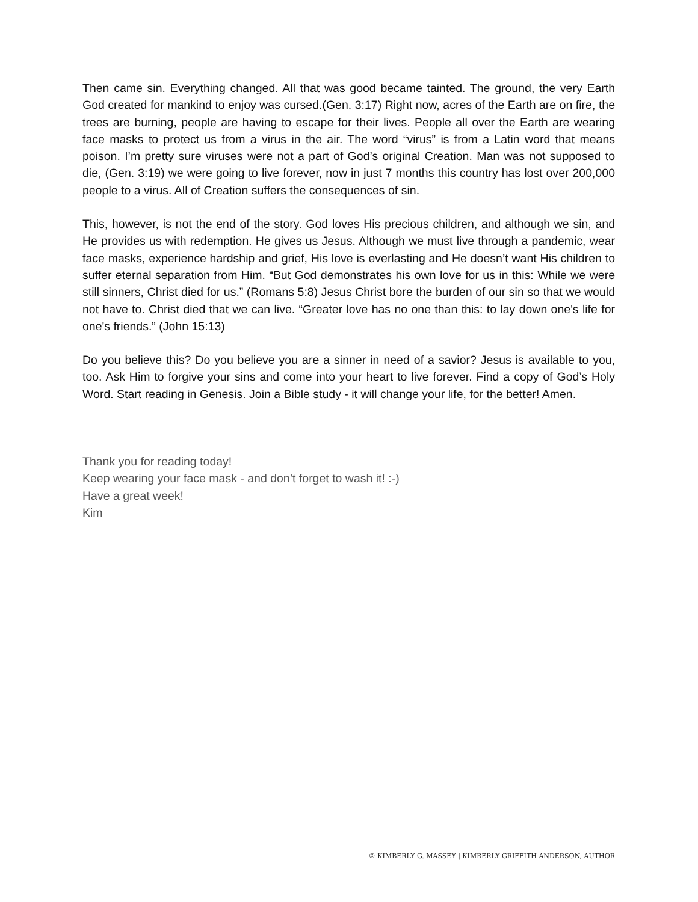Then came sin. Everything changed. All that was good became tainted. The ground, the very Earth God created for mankind to enjoy was cursed.(Gen. 3:17) Right now, acres of the Earth are on fire, the trees are burning, people are having to escape for their lives. People all over the Earth are wearing face masks to protect us from a virus in the air. The word “virus” is from a Latin word that means poison. I’m pretty sure viruses were not a part of God’s original Creation. Man was not supposed to die, (Gen. 3:19) we were going to live forever, now in just 7 months this country has lost over 200,000 people to a virus. All of Creation suffers the consequences of sin.
This, however, is not the end of the story. God loves His precious children, and although we sin, and He provides us with redemption. He gives us Jesus. Although we must live through a pandemic, wear face masks, experience hardship and grief, His love is everlasting and He doesn’t want His children to suffer eternal separation from Him. “But God demonstrates his own love for us in this: While we were still sinners, Christ died for us.” (Romans 5:8) Jesus Christ bore the burden of our sin so that we would not have to. Christ died that we can live. “Greater love has no one than this: to lay down one's life for one's friends.” (John 15:13)
Do you believe this? Do you believe you are a sinner in need of a savior? Jesus is available to you, too. Ask Him to forgive your sins and come into your heart to live forever. Find a copy of God’s Holy Word. Start reading in Genesis. Join a Bible study - it will change your life, for the better! Amen.
Thank you for reading today!
Keep wearing your face mask - and don’t forget to wash it! :-)
Have a great week!
Kim
© KIMBERLY G. MASSEY | KIMBERLY GRIFFITH ANDERSON, AUTHOR